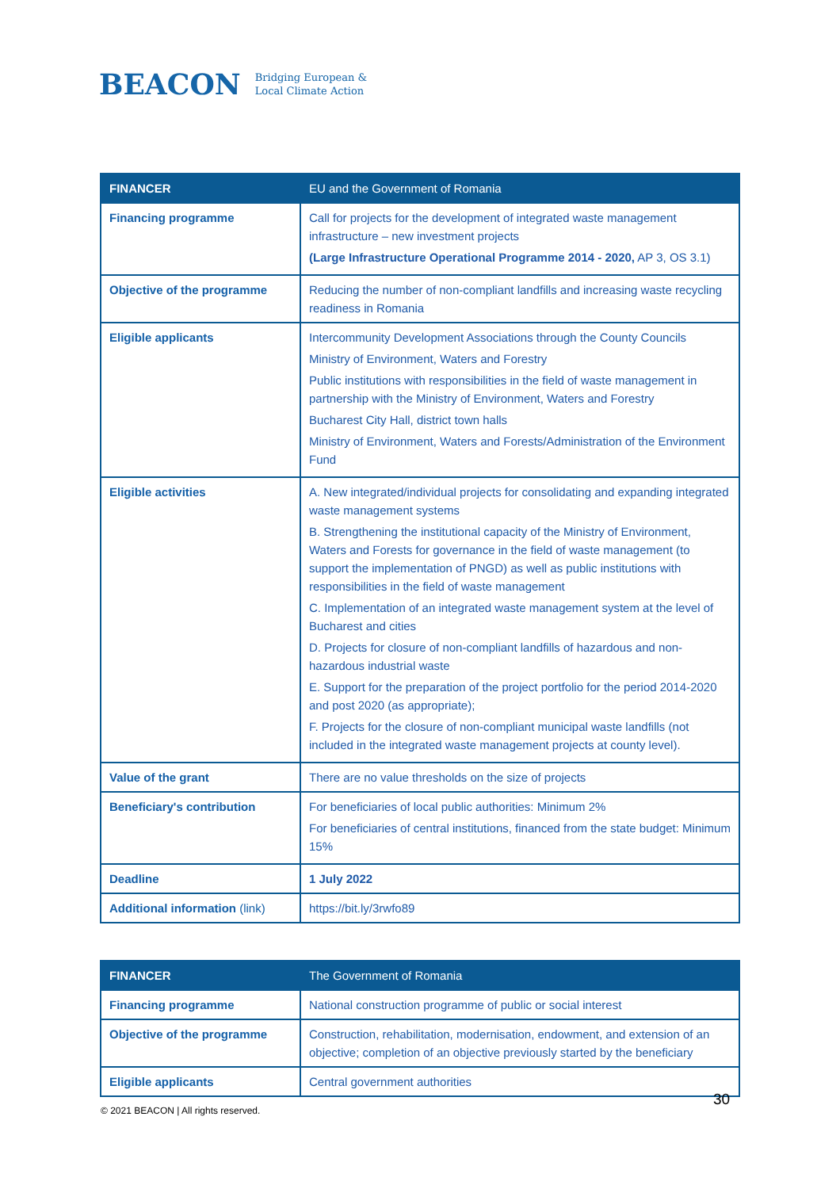BEACON Bridging European &
Local Climate Action
| FINANCER | EU and the Government of Romania |
| --- | --- |
| Financing programme | Call for projects for the development of integrated waste management infrastructure – new investment projects (Large Infrastructure Operational Programme 2014 - 2020, AP 3, OS 3.1) |
| Objective of the programme | Reducing the number of non-compliant landfills and increasing waste recycling readiness in Romania |
| Eligible applicants | Intercommunity Development Associations through the County Councils Ministry of Environment, Waters and Forestry Public institutions with responsibilities in the field of waste management in partnership with the Ministry of Environment, Waters and Forestry Bucharest City Hall, district town halls Ministry of Environment, Waters and Forests/Administration of the Environment Fund |
| Eligible activities | A. New integrated/individual projects for consolidating and expanding integrated waste management systems B. Strengthening the institutional capacity of the Ministry of Environment, Waters and Forests for governance in the field of waste management (to support the implementation of PNGD) as well as public institutions with responsibilities in the field of waste management C. Implementation of an integrated waste management system at the level of Bucharest and cities D. Projects for closure of non-compliant landfills of hazardous and non-hazardous industrial waste E. Support for the preparation of the project portfolio for the period 2014-2020 and post 2020 (as appropriate); F. Projects for the closure of non-compliant municipal waste landfills (not included in the integrated waste management projects at county level). |
| Value of the grant | There are no value thresholds on the size of projects |
| Beneficiary's contribution | For beneficiaries of local public authorities: Minimum 2% For beneficiaries of central institutions, financed from the state budget: Minimum 15% |
| Deadline | 1 July 2022 |
| Additional information (link) | https://bit.ly/3rwfo89 |
| FINANCER | The Government of Romania |
| --- | --- |
| Financing programme | National construction programme of public or social interest |
| Objective of the programme | Construction, rehabilitation, modernisation, endowment, and extension of an objective; completion of an objective previously started by the beneficiary |
| Eligible applicants | Central government authorities |
30
© 2021 BEACON | All rights reserved.